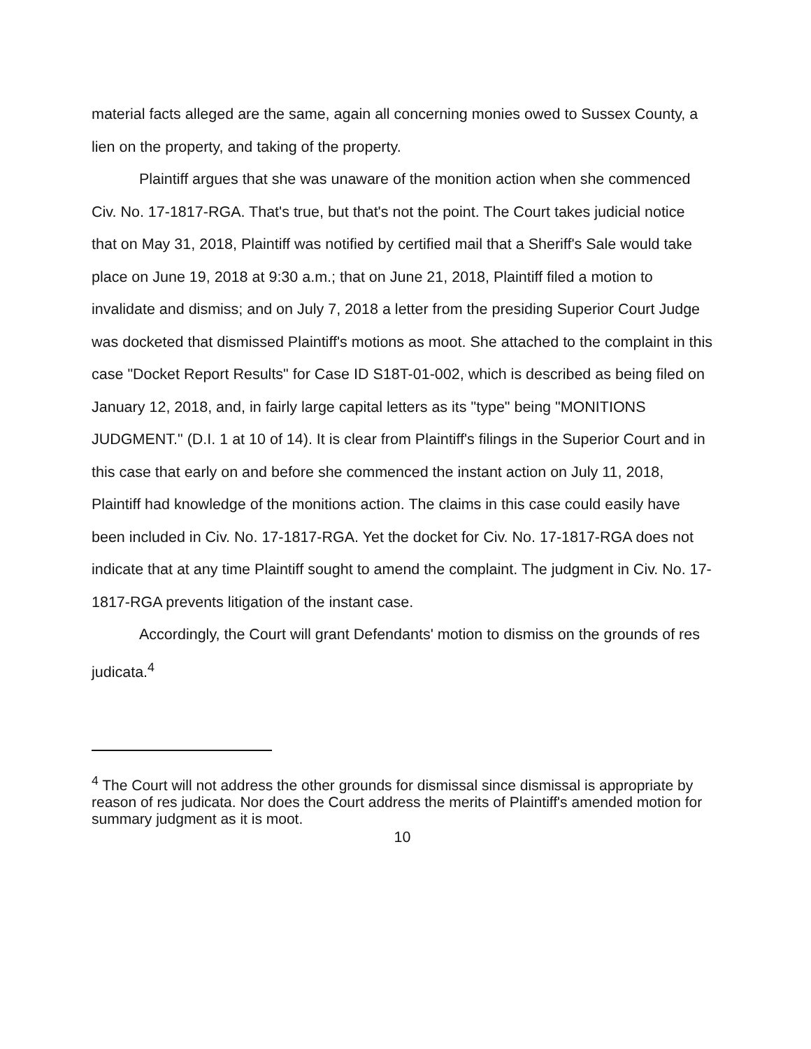material facts alleged are the same, again all concerning monies owed to Sussex County, a lien on the property, and taking of the property.
Plaintiff argues that she was unaware of the monition action when she commenced Civ. No. 17-1817-RGA. That's true, but that's not the point. The Court takes judicial notice that on May 31, 2018, Plaintiff was notified by certified mail that a Sheriff's Sale would take place on June 19, 2018 at 9:30 a.m.; that on June 21, 2018, Plaintiff filed a motion to invalidate and dismiss; and on July 7, 2018 a letter from the presiding Superior Court Judge was docketed that dismissed Plaintiff's motions as moot. She attached to the complaint in this case "Docket Report Results" for Case ID S18T-01-002, which is described as being filed on January 12, 2018, and, in fairly large capital letters as its "type" being "MONITIONS JUDGMENT." (D.I. 1 at 10 of 14). It is clear from Plaintiff's filings in the Superior Court and in this case that early on and before she commenced the instant action on July 11, 2018, Plaintiff had knowledge of the monitions action. The claims in this case could easily have been included in Civ. No. 17-1817-RGA. Yet the docket for Civ. No. 17-1817-RGA does not indicate that at any time Plaintiff sought to amend the complaint. The judgment in Civ. No. 17-1817-RGA prevents litigation of the instant case.
Accordingly, the Court will grant Defendants' motion to dismiss on the grounds of res judicata.<sup>4</sup>
<sup>4</sup> The Court will not address the other grounds for dismissal since dismissal is appropriate by reason of res judicata. Nor does the Court address the merits of Plaintiff's amended motion for summary judgment as it is moot.
10